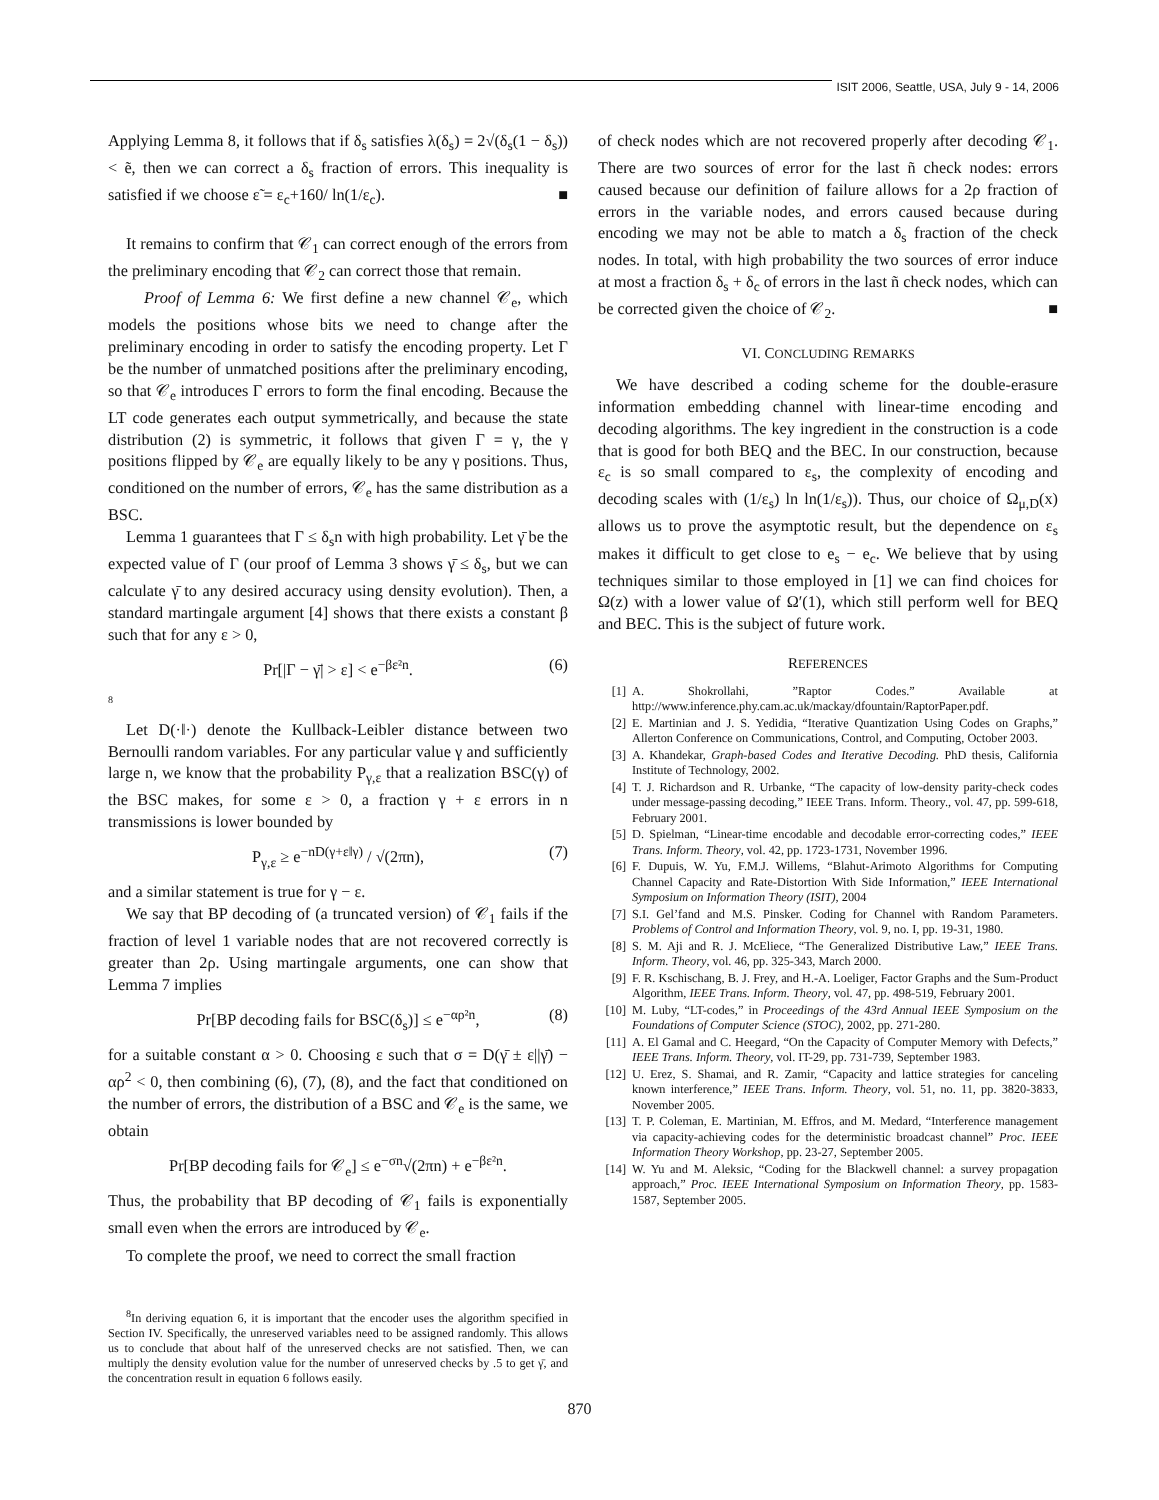ISIT 2006, Seattle, USA, July 9 - 14, 2006
Applying Lemma 8, it follows that if δ<sub>s</sub> satisfies λ(δ<sub>s</sub>) = 2√(δ<sub>s</sub>(1 − δ<sub>s</sub>)) < ẽ, then we can correct a δ<sub>s</sub> fraction of errors. This inequality is satisfied if we choose ε̃ = ε<sub>c</sub>+160/ ln(1/ε<sub>c</sub>). ■
It remains to confirm that 𝒞<sub>1</sub> can correct enough of the errors from the preliminary encoding that 𝒞<sub>2</sub> can correct those that remain.
Proof of Lemma 6: We first define a new channel 𝒞<sub>e</sub>, which models the positions whose bits we need to change after the preliminary encoding in order to satisfy the encoding property. Let Γ be the number of unmatched positions after the preliminary encoding, so that 𝒞<sub>e</sub> introduces Γ errors to form the final encoding. Because the LT code generates each output symmetrically, and because the state distribution (2) is symmetric, it follows that given Γ = γ, the γ positions flipped by 𝒞<sub>e</sub> are equally likely to be any γ positions. Thus, conditioned on the number of errors, 𝒞<sub>e</sub> has the same distribution as a BSC.
Lemma 1 guarantees that Γ ≤ δ<sub>s</sub>n with high probability. Let γ̄ be the expected value of Γ (our proof of Lemma 3 shows γ̄ ≤ δ<sub>s</sub>, but we can calculate γ̄ to any desired accuracy using density evolution). Then, a standard martingale argument [4] shows that there exists a constant β such that for any ε > 0,
Pr[|Γ − γ̄| > ε] < e<sup>−βε²n</sup>. (6)
8
Let D(·‖·) denote the Kullback-Leibler distance between two Bernoulli random variables. For any particular value γ and sufficiently large n, we know that the probability P<sub>γ,ε</sub> that a realization BSC(γ) of the BSC makes, for some ε > 0, a fraction γ + ε errors in n transmissions is lower bounded by
P<sub>γ,ε</sub> ≥ e<sup>−nD(γ+ε‖γ)</sup> / √(2πn), (7)
and a similar statement is true for γ − ε.
We say that BP decoding of (a truncated version) of 𝒞<sub>1</sub> fails if the fraction of level 1 variable nodes that are not recovered correctly is greater than 2ρ. Using martingale arguments, one can show that Lemma 7 implies
Pr[BP decoding fails for BSC(δ<sub>s</sub>)] ≤ e<sup>−αρ²n</sup>, (8)
for a suitable constant α > 0. Choosing ε such that σ = D(γ̄ ± ε||γ̄) − αρ<sup>2</sup> < 0, then combining (6), (7), (8), and the fact that conditioned on the number of errors, the distribution of a BSC and 𝒞<sub>e</sub> is the same, we obtain
Pr[BP decoding fails for 𝒞<sub>e</sub>] ≤ e<sup>−σn</sup>√(2πn) + e<sup>−βε²n</sup>.
Thus, the probability that BP decoding of 𝒞<sub>1</sub> fails is exponentially small even when the errors are introduced by 𝒞<sub>e</sub>.
To complete the proof, we need to correct the small fraction
<sup>8</sup> In deriving equation 6, it is important that the encoder uses the algorithm specified in Section IV. Specifically, the unreserved variables need to be assigned randomly. This allows us to conclude that about half of the unreserved checks are not satisfied. Then, we can multiply the density evolution value for the number of unreserved checks by .5 to get γ̄, and the concentration result in equation 6 follows easily.
of check nodes which are not recovered properly after decoding 𝒞<sub>1</sub>. There are two sources of error for the last ñ check nodes: errors caused because our definition of failure allows for a 2ρ fraction of errors in the variable nodes, and errors caused because during encoding we may not be able to match a δ<sub>s</sub> fraction of the check nodes. In total, with high probability the two sources of error induce at most a fraction δ<sub>s</sub> + δ<sub>c</sub> of errors in the last ñ check nodes, which can be corrected given the choice of 𝒞<sub>2</sub>. ■
VI. CONCLUDING REMARKS
We have described a coding scheme for the double-erasure information embedding channel with linear-time encoding and decoding algorithms. The key ingredient in the construction is a code that is good for both BEQ and the BEC. In our construction, because ε<sub>c</sub> is so small compared to ε<sub>s</sub>, the complexity of encoding and decoding scales with (1/ε<sub>s</sub>) ln ln(1/ε<sub>s</sub>)). Thus, our choice of Ω<sub>μ,D</sub>(x) allows us to prove the asymptotic result, but the dependence on ε<sub>s</sub> makes it difficult to get close to e<sub>s</sub> − e<sub>c</sub>. We believe that by using techniques similar to those employed in [1] we can find choices for Ω(z) with a lower value of Ω′(1), which still perform well for BEQ and BEC. This is the subject of future work.
REFERENCES
[1] A. Shokrollahi, ”Raptor Codes.” Available at http://www.inference.phy.cam.ac.uk/mackay/dfountain/RaptorPaper.pdf.
[2] E. Martinian and J. S. Yedidia, “Iterative Quantization Using Codes on Graphs,” Allerton Conference on Communications, Control, and Computing, October 2003.
[3] A. Khandekar, Graph-based Codes and Iterative Decoding. PhD thesis, California Institute of Technology, 2002.
[4] T. J. Richardson and R. Urbanke, “The capacity of low-density parity-check codes under message-passing decoding,” IEEE Trans. Inform. Theory., vol. 47, pp. 599-618, February 2001.
[5] D. Spielman, “Linear-time encodable and decodable error-correcting codes,” IEEE Trans. Inform. Theory, vol. 42, pp. 1723-1731, November 1996.
[6] F. Dupuis, W. Yu, F.M.J. Willems, “Blahut-Arimoto Algorithms for Computing Channel Capacity and Rate-Distortion With Side Information,” IEEE International Symposium on Information Theory (ISIT), 2004
[7] S.I. Gel’fand and M.S. Pinsker. Coding for Channel with Random Parameters. Problems of Control and Information Theory, vol. 9, no. I, pp. 19-31, 1980.
[8] S. M. Aji and R. J. McEliece, “The Generalized Distributive Law,” IEEE Trans. Inform. Theory, vol. 46, pp. 325-343, March 2000.
[9] F. R. Kschischang, B. J. Frey, and H.-A. Loeliger, Factor Graphs and the Sum-Product Algorithm, IEEE Trans. Inform. Theory, vol. 47, pp. 498-519, February 2001.
[10] M. Luby, “LT-codes,” in Proceedings of the 43rd Annual IEEE Symposium on the Foundations of Computer Science (STOC), 2002, pp. 271-280.
[11] A. El Gamal and C. Heegard, “On the Capacity of Computer Memory with Defects,” IEEE Trans. Inform. Theory, vol. IT-29, pp. 731-739, September 1983.
[12] U. Erez, S. Shamai, and R. Zamir, “Capacity and lattice strategies for canceling known interference,” IEEE Trans. Inform. Theory, vol. 51, no. 11, pp. 3820-3833, November 2005.
[13] T. P. Coleman, E. Martinian, M. Effros, and M. Medard, “Interference management via capacity-achieving codes for the deterministic broadcast channel” Proc. IEEE Information Theory Workshop, pp. 23-27, September 2005.
[14] W. Yu and M. Aleksic, “Coding for the Blackwell channel: a survey propagation approach,” Proc. IEEE International Symposium on Information Theory, pp. 1583-1587, September 2005.
870